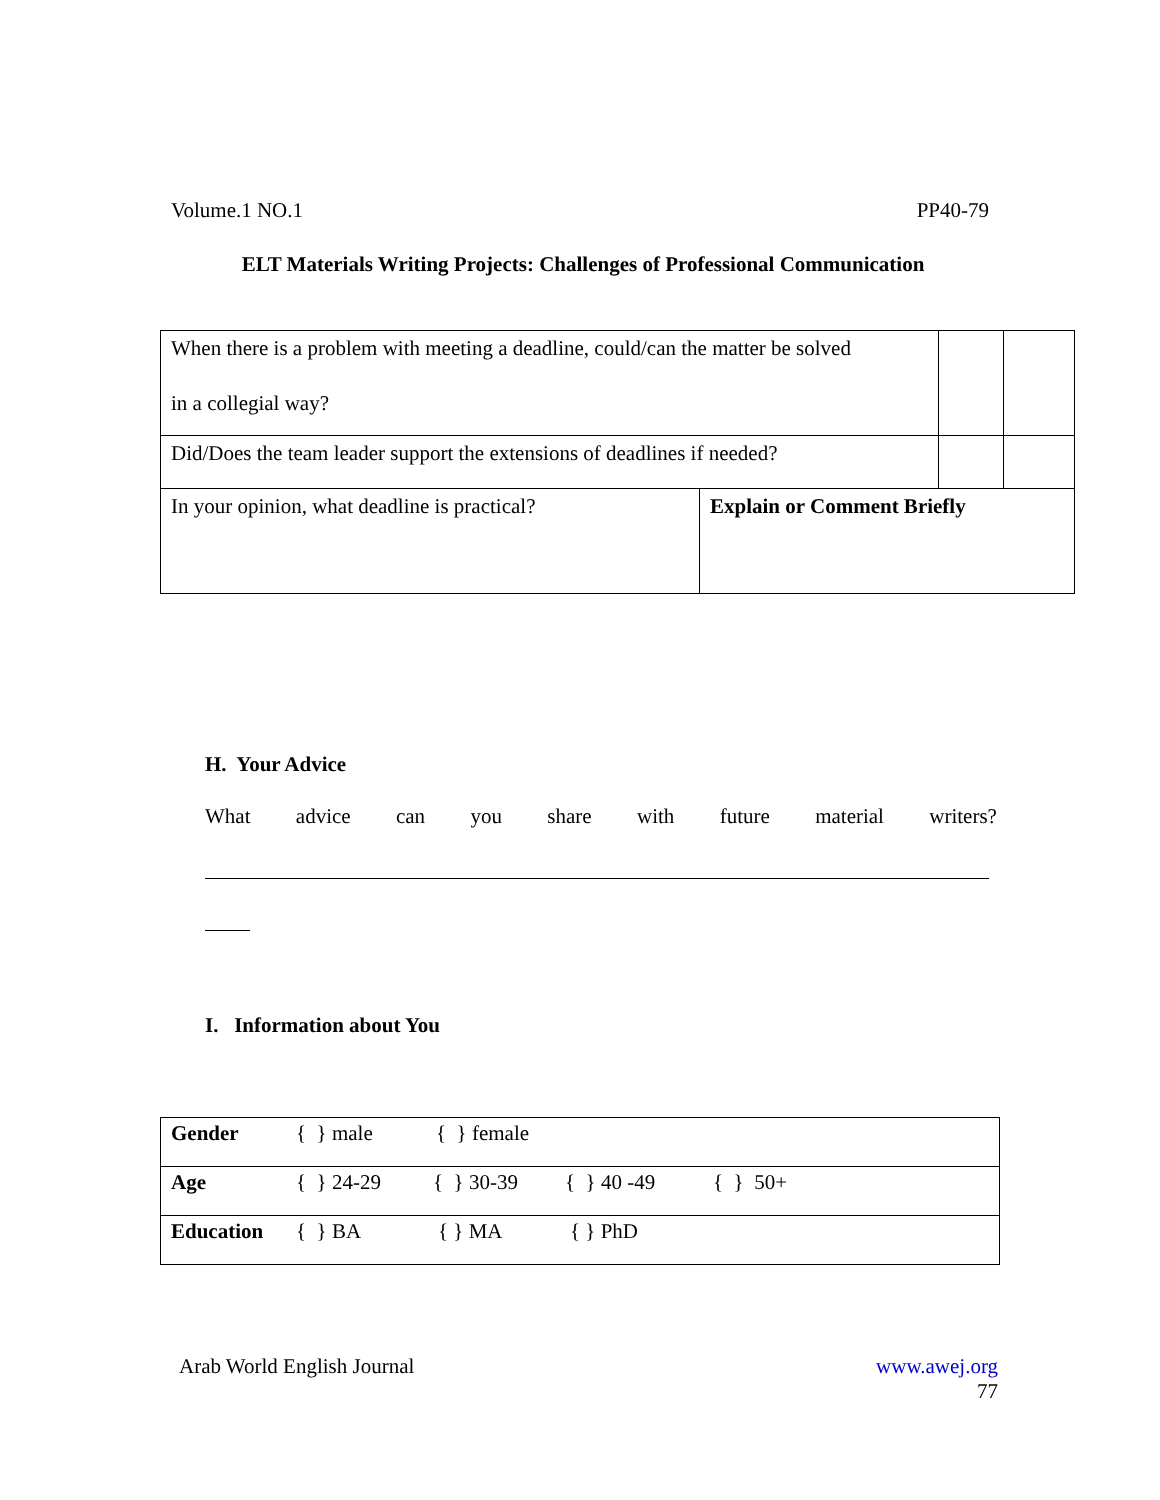Volume.1 NO.1 PP40-79
ELT Materials Writing Projects: Challenges of Professional Communication
| When there is a problem with meeting a deadline, could/can the matter be solved in a collegial way? | | | |
| Did/Does the team leader support the extensions of deadlines if needed? | | | |
| In your opinion, what deadline is practical? | Explain or Comment Briefly | | |
H. Your Advice
What advice can you share with future material writers?
I. Information about You
| Gender { } male { } female |
| Age { } 24-29 { } 30-39 { } 40 -49 { } 50+ |
| Education { } BA { } MA { } PhD |
Arab World English Journal www.awej.org
77